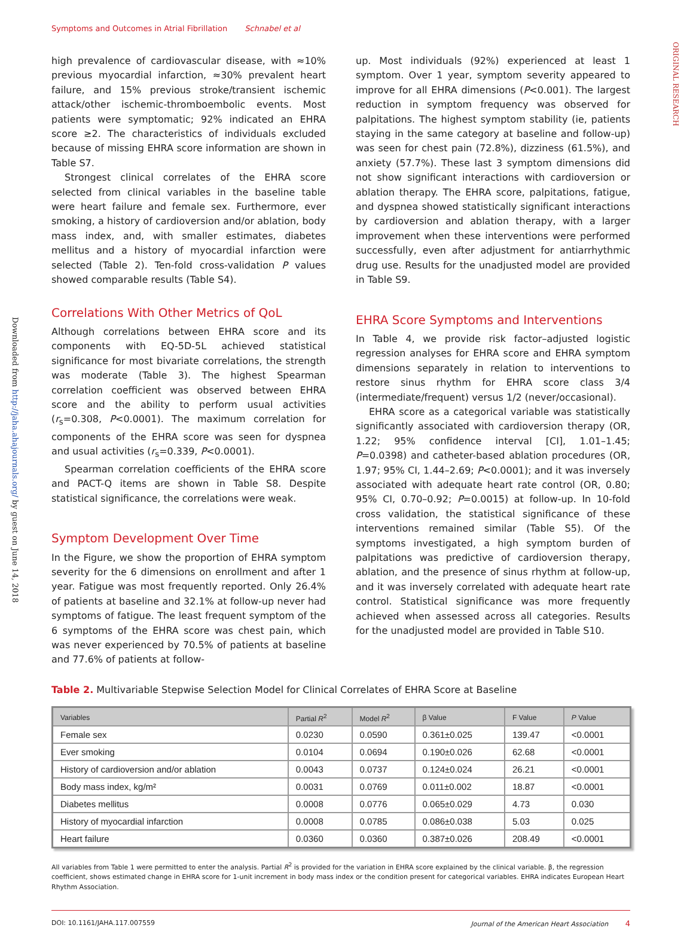Symptoms and Outcomes in Atrial Fibrillation Schnabel et al
ORIGINAL RESEARCH
Downloaded from http://jaha.ahajournals.org/ by guest on June 14, 2018
high prevalence of cardiovascular disease, with ≈10% previous myocardial infarction, ≈30% prevalent heart failure, and 15% previous stroke/transient ischemic attack/other ischemic-thromboembolic events. Most patients were symptomatic; 92% indicated an EHRA score ≥2. The characteristics of individuals excluded because of missing EHRA score information are shown in Table S7.
Strongest clinical correlates of the EHRA score selected from clinical variables in the baseline table were heart failure and female sex. Furthermore, ever smoking, a history of cardioversion and/or ablation, body mass index, and, with smaller estimates, diabetes mellitus and a history of myocardial infarction were selected (Table 2). Ten-fold cross-validation P values showed comparable results (Table S4).
Correlations With Other Metrics of QoL
Although correlations between EHRA score and its components with EQ-5D-5L achieved statistical significance for most bivariate correlations, the strength was moderate (Table 3). The highest Spearman correlation coefficient was observed between EHRA score and the ability to perform usual activities (r<sub>s</sub>=0.308, P<0.0001). The maximum correlation for components of the EHRA score was seen for dyspnea and usual activities (r<sub>s</sub>=0.339, P<0.0001).
Spearman correlation coefficients of the EHRA score and PACT-Q items are shown in Table S8. Despite statistical significance, the correlations were weak.
Symptom Development Over Time
In the Figure, we show the proportion of EHRA symptom severity for the 6 dimensions on enrollment and after 1 year. Fatigue was most frequently reported. Only 26.4% of patients at baseline and 32.1% at follow-up never had symptoms of fatigue. The least frequent symptom of the 6 symptoms of the EHRA score was chest pain, which was never experienced by 70.5% of patients at baseline and 77.6% of patients at follow-
up. Most individuals (92%) experienced at least 1 symptom. Over 1 year, symptom severity appeared to improve for all EHRA dimensions (P<0.001). The largest reduction in symptom frequency was observed for palpitations. The highest symptom stability (ie, patients staying in the same category at baseline and follow-up) was seen for chest pain (72.8%), dizziness (61.5%), and anxiety (57.7%). These last 3 symptom dimensions did not show significant interactions with cardioversion or ablation therapy. The EHRA score, palpitations, fatigue, and dyspnea showed statistically significant interactions by cardioversion and ablation therapy, with a larger improvement when these interventions were performed successfully, even after adjustment for antiarrhythmic drug use. Results for the unadjusted model are provided in Table S9.
EHRA Score Symptoms and Interventions
In Table 4, we provide risk factor–adjusted logistic regression analyses for EHRA score and EHRA symptom dimensions separately in relation to interventions to restore sinus rhythm for EHRA score class 3/4 (intermediate/frequent) versus 1/2 (never/occasional).
EHRA score as a categorical variable was statistically significantly associated with cardioversion therapy (OR, 1.22; 95% confidence interval [CI], 1.01–1.45; P=0.0398) and catheter-based ablation procedures (OR, 1.97; 95% CI, 1.44–2.69; P<0.0001); and it was inversely associated with adequate heart rate control (OR, 0.80; 95% CI, 0.70–0.92; P=0.0015) at follow-up. In 10-fold cross validation, the statistical significance of these interventions remained similar (Table S5). Of the symptoms investigated, a high symptom burden of palpitations was predictive of cardioversion therapy, ablation, and the presence of sinus rhythm at follow-up, and it was inversely correlated with adequate heart rate control. Statistical significance was more frequently achieved when assessed across all categories. Results for the unadjusted model are provided in Table S10.
Table 2. Multivariable Stepwise Selection Model for Clinical Correlates of EHRA Score at Baseline
| Variables | Partial R<sup>2</sup> | Model R<sup>2</sup> | β Value | F Value | P Value |
| --- | --- | --- | --- | --- | --- |
| Female sex | 0.0230 | 0.0590 | 0.361±0.025 | 139.47 | <0.0001 |
| Ever smoking | 0.0104 | 0.0694 | 0.190±0.026 | 62.68 | <0.0001 |
| History of cardioversion and/or ablation | 0.0043 | 0.0737 | 0.124±0.024 | 26.21 | <0.0001 |
| Body mass index, kg/m² | 0.0031 | 0.0769 | 0.011±0.002 | 18.87 | <0.0001 |
| Diabetes mellitus | 0.0008 | 0.0776 | 0.065±0.029 | 4.73 | 0.030 |
| History of myocardial infarction | 0.0008 | 0.0785 | 0.086±0.038 | 5.03 | 0.025 |
| Heart failure | 0.0360 | 0.0360 | 0.387±0.026 | 208.49 | <0.0001 |
All variables from Table 1 were permitted to enter the analysis. Partial R<sup>2</sup> is provided for the variation in EHRA score explained by the clinical variable. β, the regression coefficient, shows estimated change in EHRA score for 1-unit increment in body mass index or the condition present for categorical variables. EHRA indicates European Heart Rhythm Association.
DOI: 10.1161/JAHA.117.007559 Journal of the American Heart Association 4